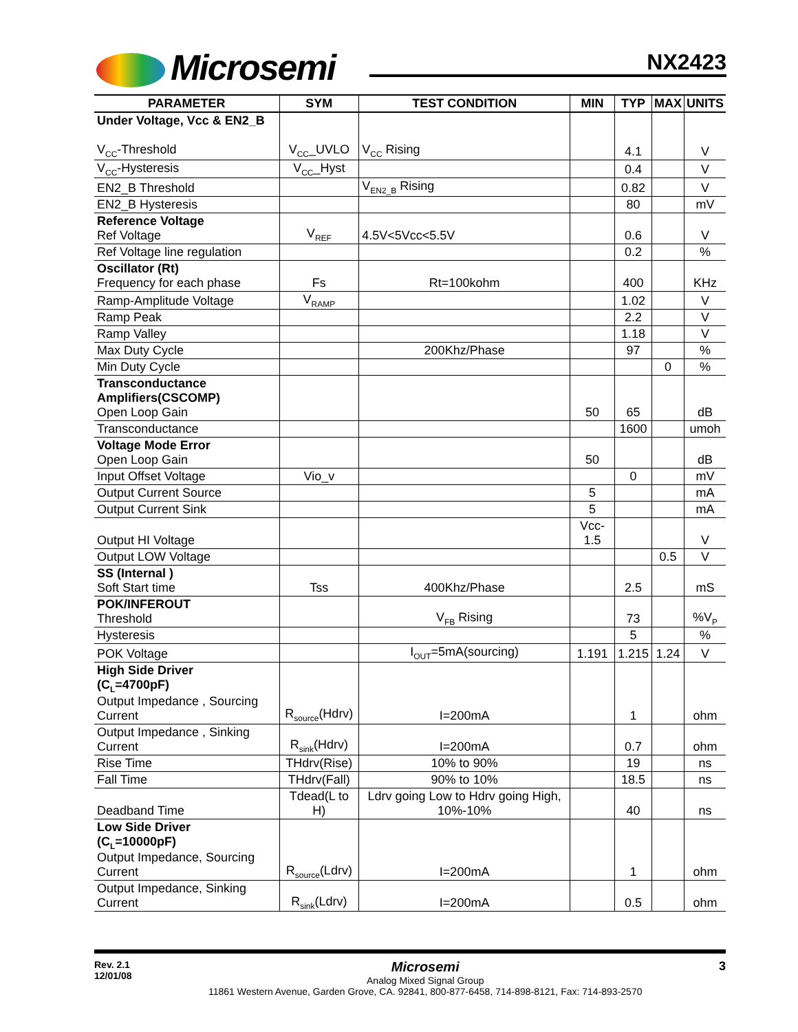Microsemi NX2423
| PARAMETER | SYM | TEST CONDITION | MIN | TYP | MAX | UNITS |
| --- | --- | --- | --- | --- | --- | --- |
| Under Voltage, Vcc & EN2_B V<sub>CC</sub>-Threshold | V<sub>CC</sub>_UVLO | V<sub>CC</sub> Rising | | 4.1 | | V |
| V<sub>CC</sub>-Hysteresis | V<sub>CC</sub>_Hyst | | | 0.4 | | V |
| EN2_B Threshold | | V<sub>EN2_B</sub> Rising | | 0.82 | | V |
| EN2_B Hysteresis | | | | 80 | | mV |
| Reference Voltage Ref Voltage | V<sub>REF</sub> | 4.5V<5Vcc<5.5V | | 0.6 | | V |
| Ref Voltage line regulation | | | | 0.2 | | % |
| Oscillator (Rt) Frequency for each phase | Fs | Rt=100kohm | | 400 | | KHz |
| Ramp-Amplitude Voltage | V<sub>RAMP</sub> | | | 1.02 | | V |
| Ramp Peak | | | | 2.2 | | V |
| Ramp Valley | | | | 1.18 | | V |
| Max Duty Cycle | | 200Khz/Phase | | 97 | | % |
| Min Duty Cycle | | | | | 0 | % |
| Transconductance Amplifiers(CSCOMP) Open Loop Gain | | | 50 | 65 | | dB |
| Transconductance | | | | 1600 | | umoh |
| Voltage Mode Error Open Loop Gain | | | 50 | | | dB |
| Input Offset Voltage | Vio_v | | | 0 | | mV |
| Output Current Source | | | 5 | | | mA |
| Output Current Sink | | | 5 | | | mA |
| Output HI Voltage | | | Vcc-1.5 | | | V |
| Output LOW Voltage | | | | | 0.5 | V |
| SS (Internal ) Soft Start time | Tss | 400Khz/Phase | | 2.5 | | mS |
| POK/INFEROUT Threshold | | V<sub>FB</sub> Rising | | 73 | | %V<sub>P</sub> |
| Hysteresis | | | | 5 | | % |
| POK Voltage | | I<sub>OUT</sub>=5mA(sourcing) | 1.191 | 1.215 | 1.24 | V |
| High Side Driver (C<sub>L</sub>=4700pF) Output Impedance , Sourcing Current | R<sub>source</sub>(Hdrv) | I=200mA | | 1 | | ohm |
| Output Impedance , Sinking Current | R<sub>sink</sub>(Hdrv) | I=200mA | | 0.7 | | ohm |
| Rise Time | THdrv(Rise) | 10% to 90% | | 19 | | ns |
| Fall Time | THdrv(Fall) | 90% to 10% | | 18.5 | | ns |
| Deadband Time | Tdead(L to H) | Ldrv going Low to Hdrv going High, 10%-10% | | 40 | | ns |
| Low Side Driver (C<sub>L</sub>=10000pF) Output Impedance, Sourcing Current | R<sub>source</sub>(Ldrv) | I=200mA | | 1 | | ohm |
| Output Impedance, Sinking Current | R<sub>sink</sub>(Ldrv) | I=200mA | | 0.5 | | ohm |
Rev. 2.1
12/01/08
Microsemi
Analog Mixed Signal Group
11861 Western Avenue, Garden Grove, CA. 92841, 800-877-6458, 714-898-8121, Fax: 714-893-2570
3